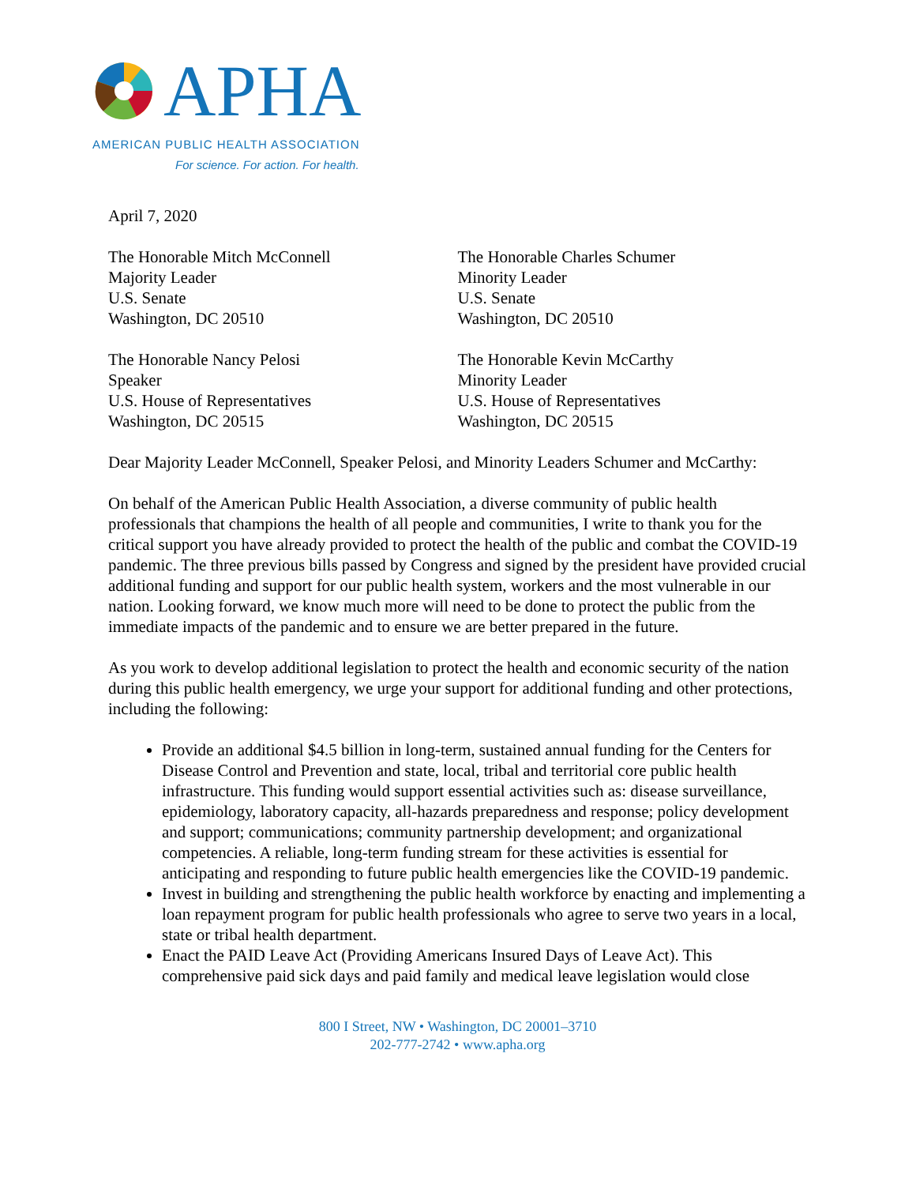APHA
AMERICAN PUBLIC HEALTH ASSOCIATION
For science. For action. For health.
April 7, 2020
The Honorable Mitch McConnell
Majority Leader
U.S. Senate
Washington, DC 20510
The Honorable Charles Schumer
Minority Leader
U.S. Senate
Washington, DC 20510
The Honorable Nancy Pelosi
Speaker
U.S. House of Representatives
Washington, DC 20515
The Honorable Kevin McCarthy
Minority Leader
U.S. House of Representatives
Washington, DC 20515
Dear Majority Leader McConnell, Speaker Pelosi, and Minority Leaders Schumer and McCarthy:
On behalf of the American Public Health Association, a diverse community of public health professionals that champions the health of all people and communities, I write to thank you for the critical support you have already provided to protect the health of the public and combat the COVID-19 pandemic. The three previous bills passed by Congress and signed by the president have provided crucial additional funding and support for our public health system, workers and the most vulnerable in our nation. Looking forward, we know much more will need to be done to protect the public from the immediate impacts of the pandemic and to ensure we are better prepared in the future.
As you work to develop additional legislation to protect the health and economic security of the nation during this public health emergency, we urge your support for additional funding and other protections, including the following:
Provide an additional $4.5 billion in long-term, sustained annual funding for the Centers for Disease Control and Prevention and state, local, tribal and territorial core public health infrastructure. This funding would support essential activities such as: disease surveillance, epidemiology, laboratory capacity, all-hazards preparedness and response; policy development and support; communications; community partnership development; and organizational competencies. A reliable, long-term funding stream for these activities is essential for anticipating and responding to future public health emergencies like the COVID-19 pandemic.
Invest in building and strengthening the public health workforce by enacting and implementing a loan repayment program for public health professionals who agree to serve two years in a local, state or tribal health department.
Enact the PAID Leave Act (Providing Americans Insured Days of Leave Act). This comprehensive paid sick days and paid family and medical leave legislation would close
800 I Street, NW • Washington, DC 20001–3710
202-777-2742 • www.apha.org